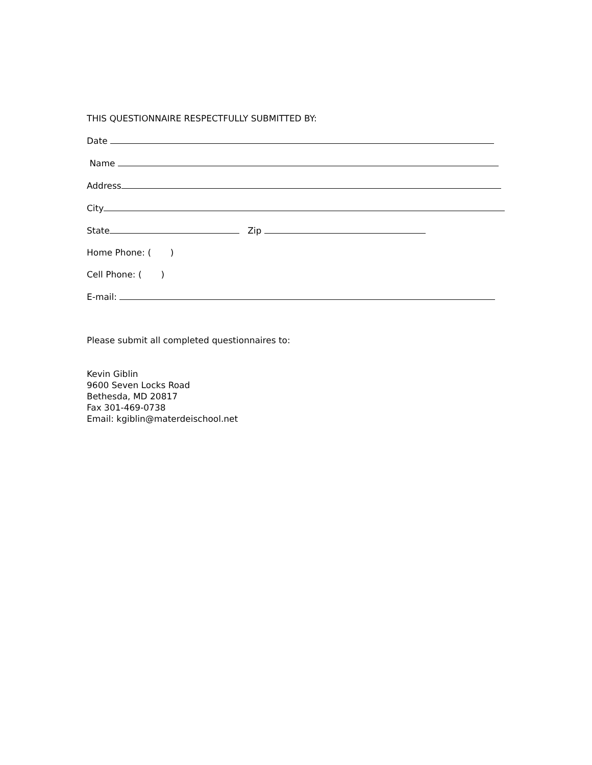THIS QUESTIONNAIRE RESPECTFULLY SUBMITTED BY:
Date
Name
Address
City
State Zip
Home Phone: ( )
Cell Phone: ( )
E-mail:
Please submit all completed questionnaires to:
Kevin Giblin
9600 Seven Locks Road
Bethesda, MD 20817
Fax 301-469-0738
Email: kgiblin@materdeischool.net